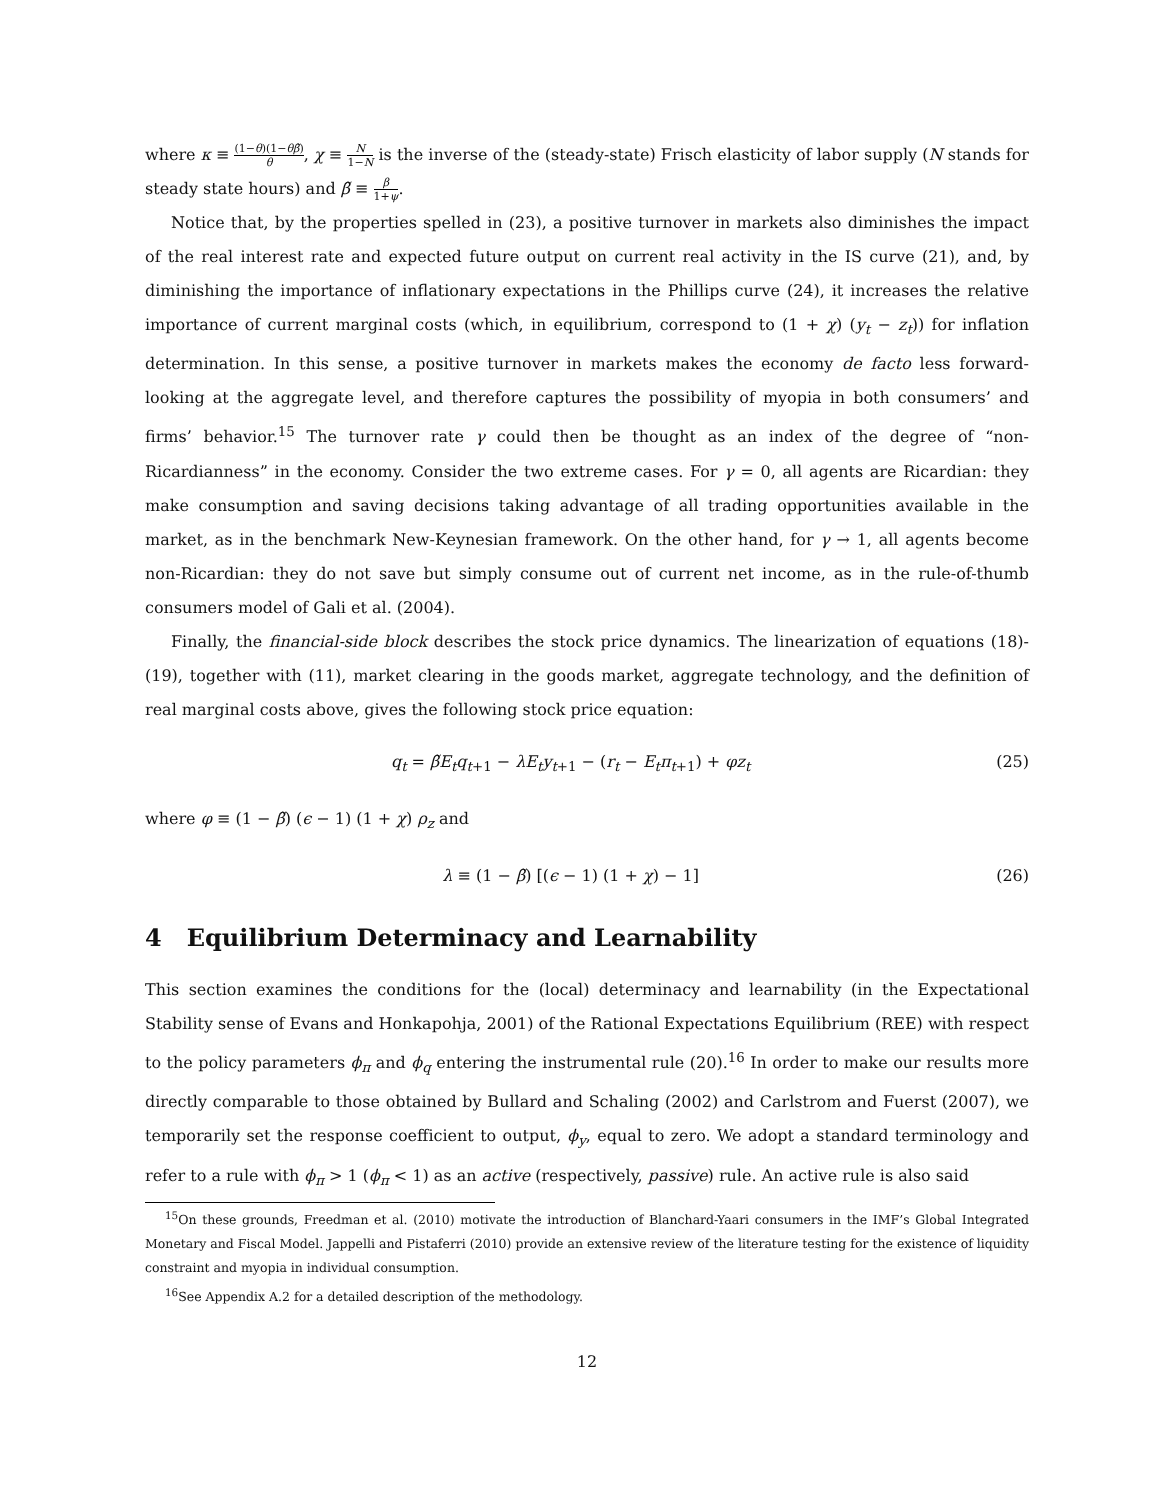where κ ≡ (1−θ)(1−θβ̃) θ, χ ≡ N 1−N is the inverse of the (steady-state) Frisch elasticity of labor supply (N stands for steady state hours) and β̃ ≡ β 1+ψ.
Notice that, by the properties spelled in (23), a positive turnover in markets also diminishes the impact of the real interest rate and expected future output on current real activity in the IS curve (21), and, by diminishing the importance of inflationary expectations in the Phillips curve (24), it increases the relative importance of current marginal costs (which, in equilibrium, correspond to (1 + χ) (y<sub>t</sub> − z<sub>t</sub>)) for inflation determination. In this sense, a positive turnover in markets makes the economy de facto less forward-looking at the aggregate level, and therefore captures the possibility of myopia in both consumers’ and firms’ behavior.<sup>15</sup> The turnover rate γ could then be thought as an index of the degree of “non-Ricardianness” in the economy. Consider the two extreme cases. For γ = 0, all agents are Ricardian: they make consumption and saving decisions taking advantage of all trading opportunities available in the market, as in the benchmark New-Keynesian framework. On the other hand, for γ → 1, all agents become non-Ricardian: they do not save but simply consume out of current net income, as in the rule-of-thumb consumers model of Gali et al. (2004).
Finally, the financial-side block describes the stock price dynamics. The linearization of equations (18)-(19), together with (11), market clearing in the goods market, aggregate technology, and the definition of real marginal costs above, gives the following stock price equation:
q<sub>t</sub> = β̃E<sub>t</sub>q<sub>t+1</sub> − λE<sub>t</sub>y<sub>t+1</sub> − (r<sub>t</sub> − E<sub>t</sub>π<sub>t+1</sub>) + φz<sub>t</sub> (25)
where φ ≡ (1 − β̃) (ϵ − 1) (1 + χ) ρ<sub>z</sub> and
λ ≡ (1 − β̃) [(ϵ − 1) (1 + χ) − 1] (26)
4 Equilibrium Determinacy and Learnability
This section examines the conditions for the (local) determinacy and learnability (in the Expectational Stability sense of Evans and Honkapohja, 2001) of the Rational Expectations Equilibrium (REE) with respect to the policy parameters ϕ<sub>π</sub> and ϕ<sub>q</sub> entering the instrumental rule (20).<sup>16</sup> In order to make our results more directly comparable to those obtained by Bullard and Schaling (2002) and Carlstrom and Fuerst (2007), we temporarily set the response coefficient to output, ϕ<sub>y</sub>, equal to zero. We adopt a standard terminology and refer to a rule with ϕ<sub>π</sub> > 1 (ϕ<sub>π</sub> < 1) as an active (respectively, passive) rule. An active rule is also said
<sup>15</sup> On these grounds, Freedman et al. (2010) motivate the introduction of Blanchard-Yaari consumers in the IMF’s Global Integrated Monetary and Fiscal Model. Jappelli and Pistaferri (2010) provide an extensive review of the literature testing for the existence of liquidity constraint and myopia in individual consumption.
<sup>16</sup> See Appendix A.2 for a detailed description of the methodology.
12